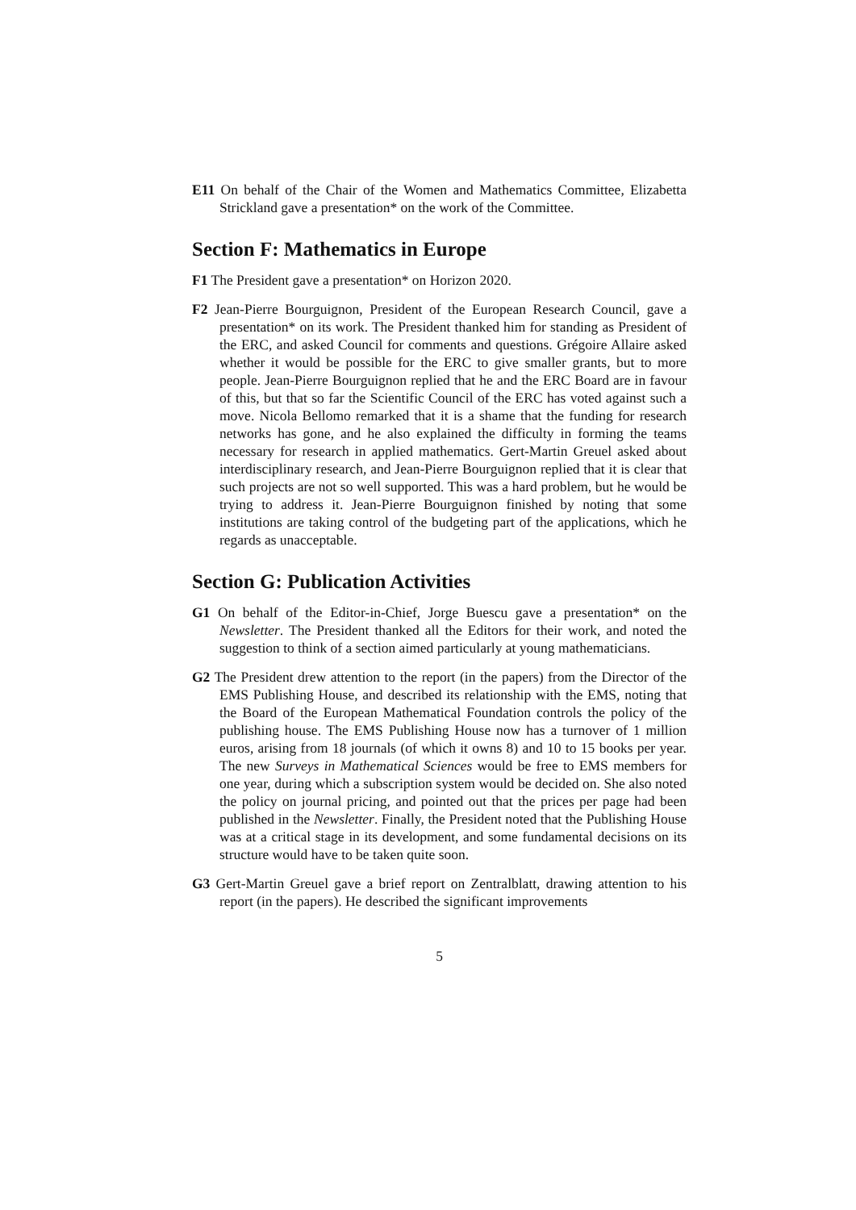E11 On behalf of the Chair of the Women and Mathematics Committee, Elizabetta Strickland gave a presentation* on the work of the Committee.
Section F: Mathematics in Europe
F1 The President gave a presentation* on Horizon 2020.
F2 Jean-Pierre Bourguignon, President of the European Research Council, gave a presentation* on its work. The President thanked him for standing as President of the ERC, and asked Council for comments and questions. Grégoire Allaire asked whether it would be possible for the ERC to give smaller grants, but to more people. Jean-Pierre Bourguignon replied that he and the ERC Board are in favour of this, but that so far the Scientific Council of the ERC has voted against such a move. Nicola Bellomo remarked that it is a shame that the funding for research networks has gone, and he also explained the difficulty in forming the teams necessary for research in applied mathematics. Gert-Martin Greuel asked about interdisciplinary research, and Jean-Pierre Bourguignon replied that it is clear that such projects are not so well supported. This was a hard problem, but he would be trying to address it. Jean-Pierre Bourguignon finished by noting that some institutions are taking control of the budgeting part of the applications, which he regards as unacceptable.
Section G: Publication Activities
G1 On behalf of the Editor-in-Chief, Jorge Buescu gave a presentation* on the Newsletter. The President thanked all the Editors for their work, and noted the suggestion to think of a section aimed particularly at young mathematicians.
G2 The President drew attention to the report (in the papers) from the Director of the EMS Publishing House, and described its relationship with the EMS, noting that the Board of the European Mathematical Foundation controls the policy of the publishing house. The EMS Publishing House now has a turnover of 1 million euros, arising from 18 journals (of which it owns 8) and 10 to 15 books per year. The new Surveys in Mathematical Sciences would be free to EMS members for one year, during which a subscription system would be decided on. She also noted the policy on journal pricing, and pointed out that the prices per page had been published in the Newsletter. Finally, the President noted that the Publishing House was at a critical stage in its development, and some fundamental decisions on its structure would have to be taken quite soon.
G3 Gert-Martin Greuel gave a brief report on Zentralblatt, drawing attention to his report (in the papers). He described the significant improvements
5